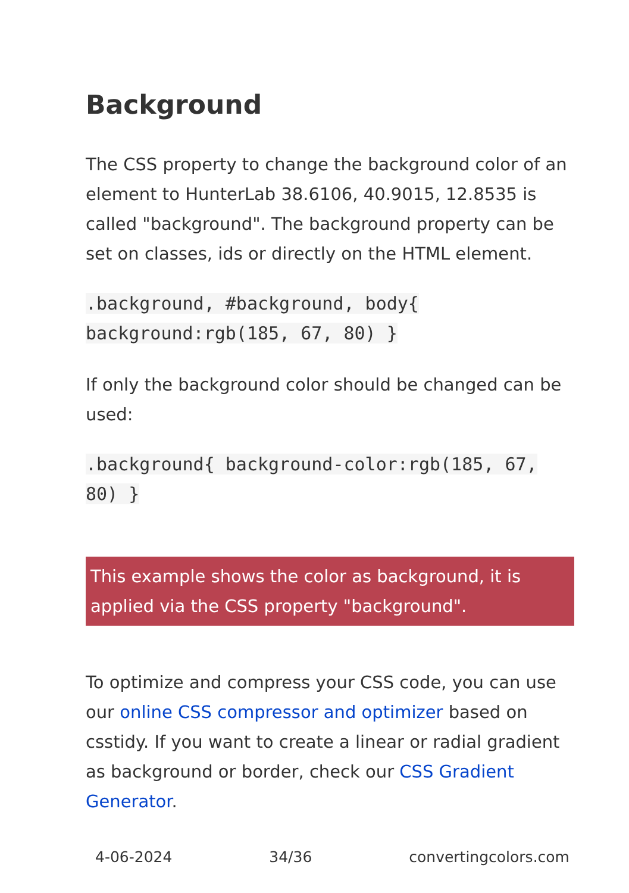Background
The CSS property to change the background color of an element to HunterLab 38.6106, 40.9015, 12.8535 is called "background". The background property can be set on classes, ids or directly on the HTML element.
.background, #background, body{ background:rgb(185, 67, 80) }
If only the background color should be changed can be used:
.background{ background-color:rgb(185, 67, 80) }
This example shows the color as background, it is applied via the CSS property "background".
To optimize and compress your CSS code, you can use our online CSS compressor and optimizer based on csstidy. If you want to create a linear or radial gradient as background or border, check our CSS Gradient Generator.
4-06-2024 34/36 convertingcolors.com